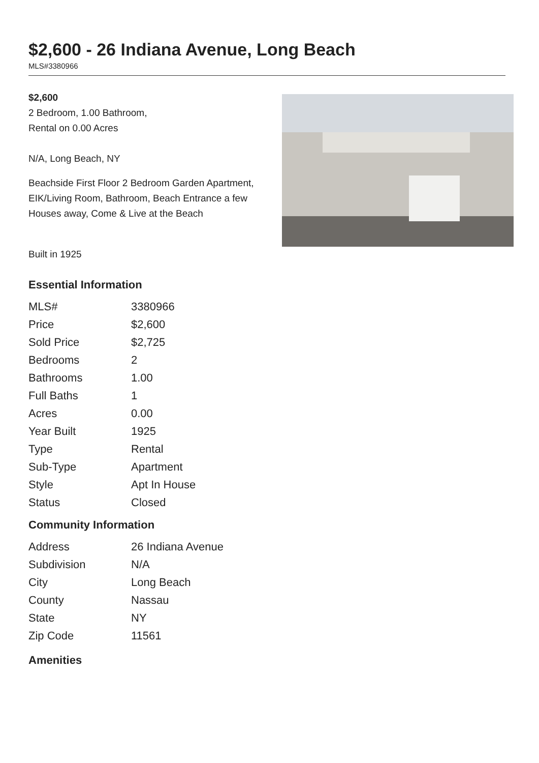$2,600 - 26 Indiana Avenue, Long Beach
MLS#3380966
$2,600
2 Bedroom, 1.00 Bathroom,
Rental on 0.00 Acres
N/A, Long Beach, NY
Beachside First Floor 2 Bedroom Garden Apartment, EIK/Living Room, Bathroom, Beach Entrance a few Houses away, Come & Live at the Beach
Built in 1925
Essential Information
| MLS# | 3380966 |
| Price | $2,600 |
| Sold Price | $2,725 |
| Bedrooms | 2 |
| Bathrooms | 1.00 |
| Full Baths | 1 |
| Acres | 0.00 |
| Year Built | 1925 |
| Type | Rental |
| Sub-Type | Apartment |
| Style | Apt In House |
| Status | Closed |
Community Information
| Address | 26 Indiana Avenue |
| Subdivision | N/A |
| City | Long Beach |
| County | Nassau |
| State | NY |
| Zip Code | 11561 |
Amenities